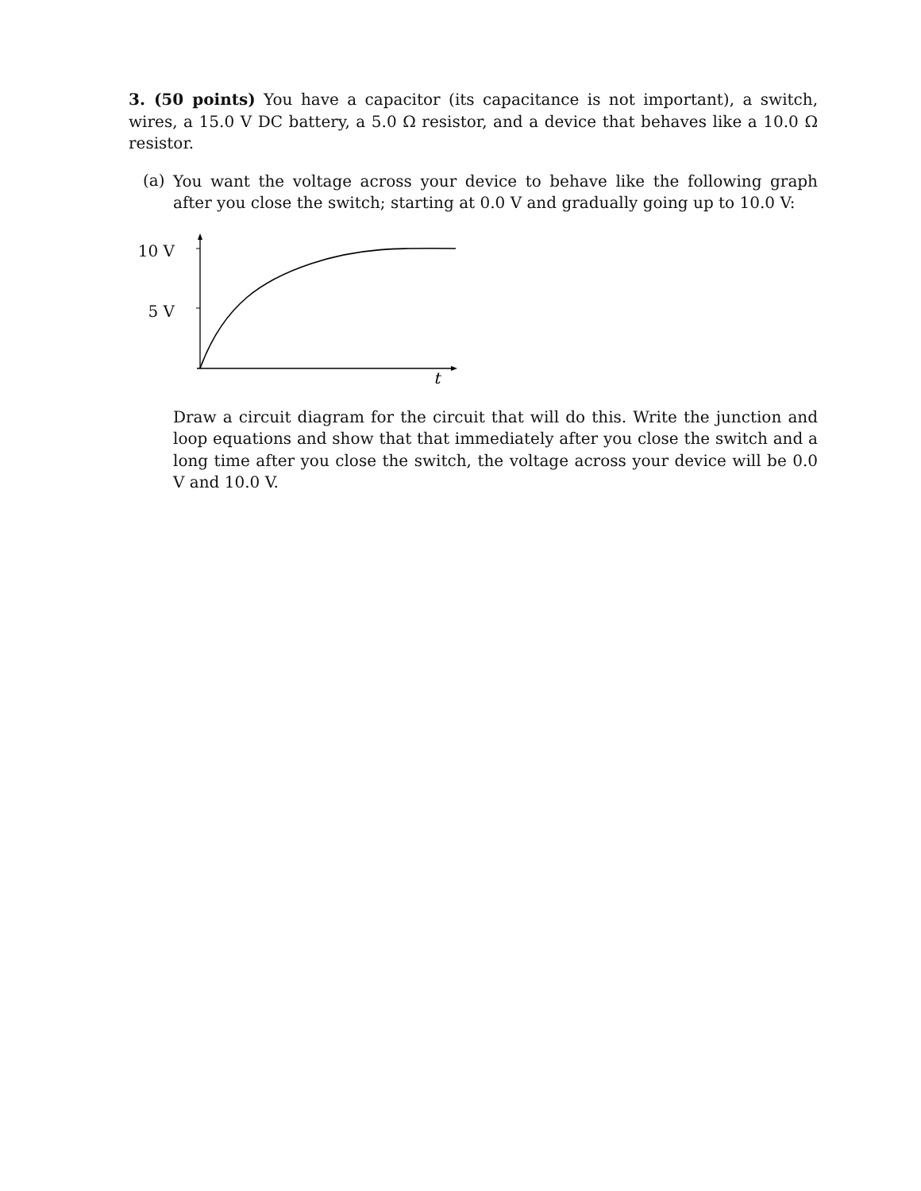3. (50 points) You have a capacitor (its capacitance is not important), a switch, wires, a 15.0 V DC battery, a 5.0 Ω resistor, and a device that behaves like a 10.0 Ω resistor.
(a)
You want the voltage across your device to behave like the following graph after you close the switch; starting at 0.0 V and gradually going up to 10.0 V:
10 V
5 V
t
Draw a circuit diagram for the circuit that will do this. Write the junction and loop equations and show that that immediately after you close the switch and a long time after you close the switch, the voltage across your device will be 0.0 V and 10.0 V.